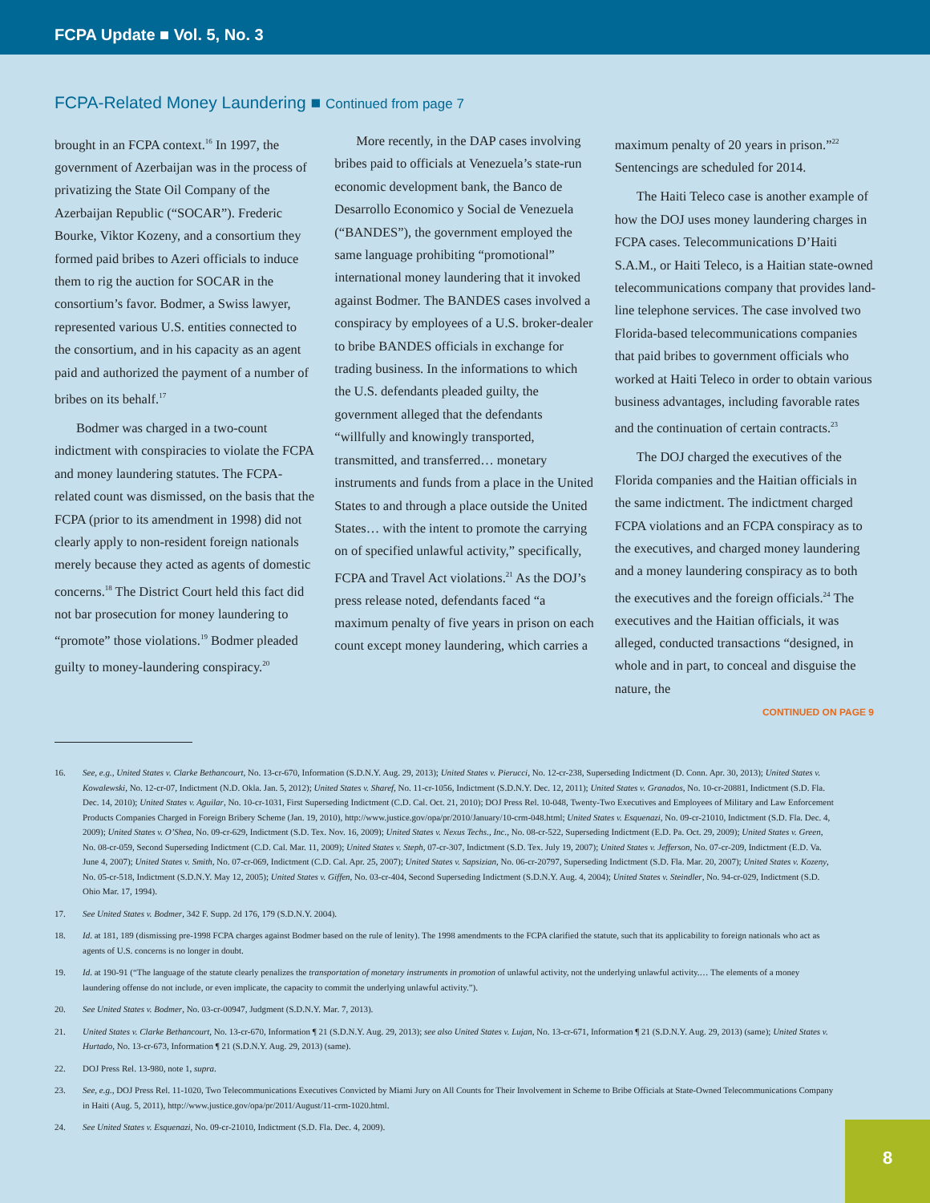FCPA Update ■ Vol. 5, No. 3
FCPA-Related Money Laundering ■ Continued from page 7
brought in an FCPA context.<sup>16</sup> In 1997, the government of Azerbaijan was in the process of privatizing the State Oil Company of the Azerbaijan Republic (“SOCAR”). Frederic Bourke, Viktor Kozeny, and a consortium they formed paid bribes to Azeri officials to induce them to rig the auction for SOCAR in the consortium’s favor. Bodmer, a Swiss lawyer, represented various U.S. entities connected to the consortium, and in his capacity as an agent paid and authorized the payment of a number of bribes on its behalf.<sup>17</sup>
Bodmer was charged in a two-count indictment with conspiracies to violate the FCPA and money laundering statutes. The FCPA-related count was dismissed, on the basis that the FCPA (prior to its amendment in 1998) did not clearly apply to non-resident foreign nationals merely because they acted as agents of domestic concerns.<sup>18</sup> The District Court held this fact did not bar prosecution for money laundering to “promote” those violations.<sup>19</sup> Bodmer pleaded guilty to money-laundering conspiracy.<sup>20</sup>
More recently, in the DAP cases involving bribes paid to officials at Venezuela’s state-run economic development bank, the Banco de Desarrollo Economico y Social de Venezuela (“BANDES”), the government employed the same language prohibiting “promotional” international money laundering that it invoked against Bodmer. The BANDES cases involved a conspiracy by employees of a U.S. broker-dealer to bribe BANDES officials in exchange for trading business. In the informations to which the U.S. defendants pleaded guilty, the government alleged that the defendants “willfully and knowingly transported, transmitted, and transferred… monetary instruments and funds from a place in the United States to and through a place outside the United States… with the intent to promote the carrying on of specified unlawful activity,” specifically, FCPA and Travel Act violations.<sup>21</sup> As the DOJ’s press release noted, defendants faced “a maximum penalty of five years in prison on each count except money laundering, which carries a
maximum penalty of 20 years in prison.”<sup>22</sup> Sentencings are scheduled for 2014.
The Haiti Teleco case is another example of how the DOJ uses money laundering charges in FCPA cases. Telecommunications D’Haiti S.A.M., or Haiti Teleco, is a Haitian state-owned telecommunications company that provides land-line telephone services. The case involved two Florida-based telecommunications companies that paid bribes to government officials who worked at Haiti Teleco in order to obtain various business advantages, including favorable rates and the continuation of certain contracts.<sup>23</sup>
The DOJ charged the executives of the Florida companies and the Haitian officials in the same indictment. The indictment charged FCPA violations and an FCPA conspiracy as to the executives, and charged money laundering and a money laundering conspiracy as to both the executives and the foreign officials.<sup>24</sup> The executives and the Haitian officials, it was alleged, conducted transactions “designed, in whole and in part, to conceal and disguise the nature, the
CONTINUED ON PAGE 9
16. See, e.g., United States v. Clarke Bethancourt, No. 13-cr-670, Information (S.D.N.Y. Aug. 29, 2013); United States v. Pierucci, No. 12-cr-238, Superseding Indictment (D. Conn. Apr. 30, 2013); United States v. Kowalewski, No. 12-cr-07, Indictment (N.D. Okla. Jan. 5, 2012); United States v. Sharef, No. 11-cr-1056, Indictment (S.D.N.Y. Dec. 12, 2011); United States v. Granados, No. 10-cr-20881, Indictment (S.D. Fla. Dec. 14, 2010); United States v. Aguilar, No. 10-cr-1031, First Superseding Indictment (C.D. Cal. Oct. 21, 2010); DOJ Press Rel. 10-048, Twenty-Two Executives and Employees of Military and Law Enforcement Products Companies Charged in Foreign Bribery Scheme (Jan. 19, 2010), http://www.justice.gov/opa/pr/2010/January/10-crm-048.html; United States v. Esquenazi, No. 09-cr-21010, Indictment (S.D. Fla. Dec. 4, 2009); United States v. O’Shea, No. 09-cr-629, Indictment (S.D. Tex. Nov. 16, 2009); United States v. Nexus Techs., Inc., No. 08-cr-522, Superseding Indictment (E.D. Pa. Oct. 29, 2009); United States v. Green, No. 08-cr-059, Second Superseding Indictment (C.D. Cal. Mar. 11, 2009); United States v. Steph, 07-cr-307, Indictment (S.D. Tex. July 19, 2007); United States v. Jefferson, No. 07-cr-209, Indictment (E.D. Va. June 4, 2007); United States v. Smith, No. 07-cr-069, Indictment (C.D. Cal. Apr. 25, 2007); United States v. Sapsizian, No. 06-cr-20797, Superseding Indictment (S.D. Fla. Mar. 20, 2007); United States v. Kozeny, No. 05-cr-518, Indictment (S.D.N.Y. May 12, 2005); United States v. Giffen, No. 03-cr-404, Second Superseding Indictment (S.D.N.Y. Aug. 4, 2004); United States v. Steindler, No. 94-cr-029, Indictment (S.D. Ohio Mar. 17, 1994).
17. See United States v. Bodmer, 342 F. Supp. 2d 176, 179 (S.D.N.Y. 2004).
18. Id. at 181, 189 (dismissing pre-1998 FCPA charges against Bodmer based on the rule of lenity). The 1998 amendments to the FCPA clarified the statute, such that its applicability to foreign nationals who act as agents of U.S. concerns is no longer in doubt.
19. Id. at 190-91 (“The language of the statute clearly penalizes the transportation of monetary instruments in promotion of unlawful activity, not the underlying unlawful activity.… The elements of a money laundering offense do not include, or even implicate, the capacity to commit the underlying unlawful activity.”).
20. See United States v. Bodmer, No. 03-cr-00947, Judgment (S.D.N.Y. Mar. 7, 2013).
21. United States v. Clarke Bethancourt, No. 13-cr-670, Information ¶ 21 (S.D.N.Y. Aug. 29, 2013); see also United States v. Lujan, No. 13-cr-671, Information ¶ 21 (S.D.N.Y. Aug. 29, 2013) (same); United States v. Hurtado, No. 13-cr-673, Information ¶ 21 (S.D.N.Y. Aug. 29, 2013) (same).
22. DOJ Press Rel. 13-980, note 1, supra.
23. See, e.g., DOJ Press Rel. 11-1020, Two Telecommunications Executives Convicted by Miami Jury on All Counts for Their Involvement in Scheme to Bribe Officials at State-Owned Telecommunications Company in Haiti (Aug. 5, 2011), http://www.justice.gov/opa/pr/2011/August/11-crm-1020.html.
24. See United States v. Esquenazi, No. 09-cr-21010, Indictment (S.D. Fla. Dec. 4, 2009).
8